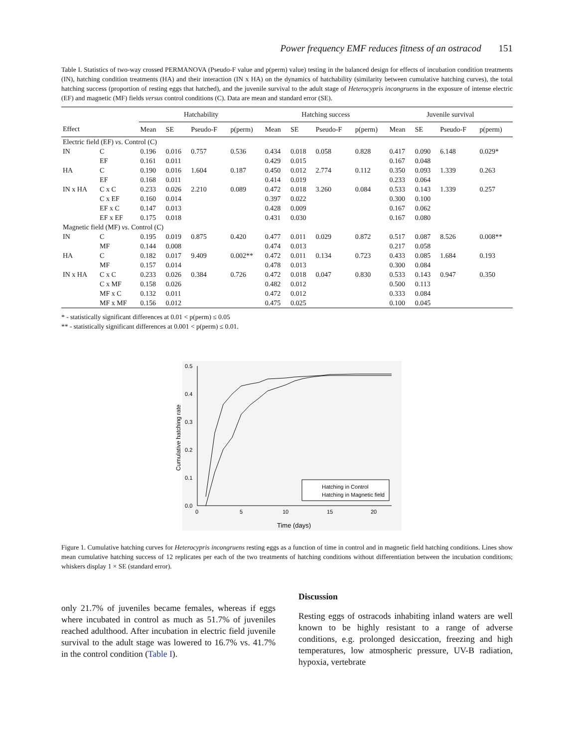Power frequency EMF reduces fitness of an ostracod 151
Table I. Statistics of two-way crossed PERMANOVA (Pseudo-F value and p(perm) value) testing in the balanced design for effects of incubation condition treatments (IN), hatching condition treatments (HA) and their interaction (IN x HA) on the dynamics of hatchability (similarity between cumulative hatching curves), the total hatching success (proportion of resting eggs that hatched), and the juvenile survival to the adult stage of Heterocypris incongruens in the exposure of intense electric (EF) and magnetic (MF) fields versus control conditions (C). Data are mean and standard error (SE).
| | | Hatchability | | | | Hatching success | | | | Juvenile survival | | | |
| --- | --- | --- | --- | --- | --- | --- | --- | --- | --- | --- | --- | --- | --- |
| Effect | | Mean | SE | Pseudo-F | p(perm) | Mean | SE | Pseudo-F | p(perm) | Mean | SE | Pseudo-F | p(perm) |
| Electric field (EF) vs . Control (C) | | | | | | | | | | | | | |
| IN | C | 0.196 | 0.016 | 0.757 | 0.536 | 0.434 | 0.018 | 0.058 | 0.828 | 0.417 | 0.090 | 6.148 | 0.029* |
| | EF | 0.161 | 0.011 | | | 0.429 | 0.015 | | | 0.167 | 0.048 | | |
| HA | C | 0.190 | 0.016 | 1.604 | 0.187 | 0.450 | 0.012 | 2.774 | 0.112 | 0.350 | 0.093 | 1.339 | 0.263 |
| | EF | 0.168 | 0.011 | | | 0.414 | 0.019 | | | 0.233 | 0.064 | | |
| IN x HA | C x C | 0.233 | 0.026 | 2.210 | 0.089 | 0.472 | 0.018 | 3.260 | 0.084 | 0.533 | 0.143 | 1.339 | 0.257 |
| | C x EF | 0.160 | 0.014 | | | 0.397 | 0.022 | | | 0.300 | 0.100 | | |
| | EF x C | 0.147 | 0.013 | | | 0.428 | 0.009 | | | 0.167 | 0.062 | | |
| | EF x EF | 0.175 | 0.018 | | | 0.431 | 0.030 | | | 0.167 | 0.080 | | |
| Magnetic field (MF) vs . Control (C) | | | | | | | | | | | | | |
| IN | C | 0.195 | 0.019 | 0.875 | 0.420 | 0.477 | 0.011 | 0.029 | 0.872 | 0.517 | 0.087 | 8.526 | 0.008** |
| | MF | 0.144 | 0.008 | | | 0.474 | 0.013 | | | 0.217 | 0.058 | | |
| HA | C | 0.182 | 0.017 | 9.409 | 0.002** | 0.472 | 0.011 | 0.134 | 0.723 | 0.433 | 0.085 | 1.684 | 0.193 |
| | MF | 0.157 | 0.014 | | | 0.478 | 0.013 | | | 0.300 | 0.084 | | |
| IN x HA | C x C | 0.233 | 0.026 | 0.384 | 0.726 | 0.472 | 0.018 | 0.047 | 0.830 | 0.533 | 0.143 | 0.947 | 0.350 |
| | C x MF | 0.158 | 0.026 | | | 0.482 | 0.012 | | | 0.500 | 0.113 | | |
| | MF x C | 0.132 | 0.011 | | | 0.472 | 0.012 | | | 0.333 | 0.084 | | |
| | MF x MF | 0.156 | 0.012 | | | 0.475 | 0.025 | | | 0.100 | 0.045 | | |
* - statistically significant differences at 0.01 < p(perm) ≤ 0.05
** - statistically significant differences at 0.001 < p(perm) ≤ 0.01.
0.5
0.4
0.3
0.2
0.1
0.0
0
5
10
15
20
Time (days)
Cumulative hatching rate
Hatching in Control
Hatching in Magnetic field
Figure 1. Cumulative hatching curves for Heterocypris incongruens resting eggs as a function of time in control and in magnetic field hatching conditions. Lines show mean cumulative hatching success of 12 replicates per each of the two treatments of hatching conditions without differentiation between the incubation conditions; whiskers display 1 × SE (standard error).
only 21.7% of juveniles became females, whereas if eggs where incubated in control as much as 51.7% of juveniles reached adulthood. After incubation in electric field juvenile survival to the adult stage was lowered to 16.7% vs. 41.7% in the control condition (Table I).
Discussion
Resting eggs of ostracods inhabiting inland waters are well known to be highly resistant to a range of adverse conditions, e.g. prolonged desiccation, freezing and high temperatures, low atmospheric pressure, UV-B radiation, hypoxia, vertebrate